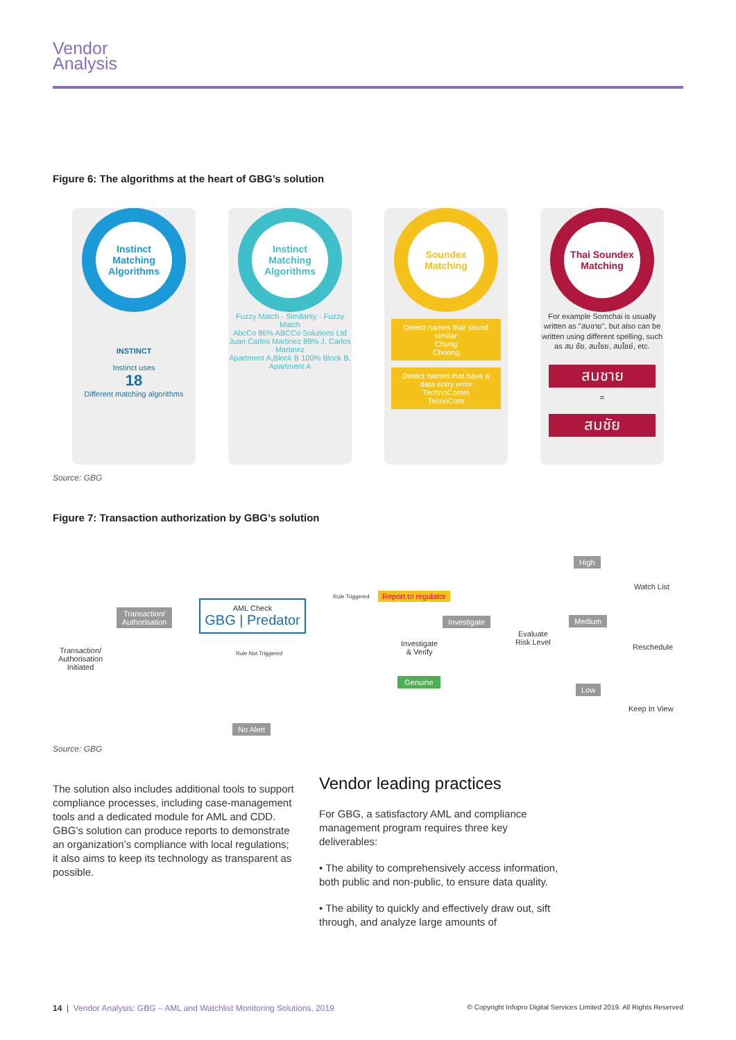Vendor
Analysis
Figure 6: The algorithms at the heart of GBG’s solution
Instinct Matching Algorithms
INSTINCT
Instinct uses
18
Different matching algorithms
Instinct Matching Algorithms
Fuzzy Match · Similarity · Fuzzy Match
AbcCo 86% ABCCo Solutions Ltd
Juan Carlos Martinez 89% J. Carlos Martinez
Apartment A,Block B 100% Block B, Apartment A
Soundex Matching
Detect names that sound similar
Chung
Choong
Detect names that have a data entry error
TechnoComm
TecnoCom
Thai Soundex Matching
For example Somchai is usually written as "สมชาย", but also can be written using different spelling, such as สม ชัย, สมใชย, สมไชย์, etc.
สมชาย
=
สมชัย
Source: GBG
Figure 7: Transaction authorization by GBG’s solution
Transaction/ Authorisation Initiated
Transaction/
Authorisation
AML Check
GBG | Predator
Rule Triggered
Rule Not Triggered
No Alert
Report to regulator
Investigate
& Verify
Investigate
Genuine
Evaluate
Risk Level
High
Medium
Low
Watch List
Reschedule
Keep In View
Source: GBG
The solution also includes additional tools to support compliance processes, including case-management tools and a dedicated module for AML and CDD. GBG’s solution can produce reports to demonstrate an organization’s compliance with local regulations; it also aims to keep its technology as transparent as possible.
Vendor leading practices
For GBG, a satisfactory AML and compliance management program requires three key deliverables:
• The ability to comprehensively access information, both public and non-public, to ensure data quality.
• The ability to quickly and effectively draw out, sift through, and analyze large amounts of
14 | Vendor Analysis: GBG – AML and Watchlist Monitoring Solutions, 2019 © Copyright Infopro Digital Services Limited 2019. All Rights Reserved